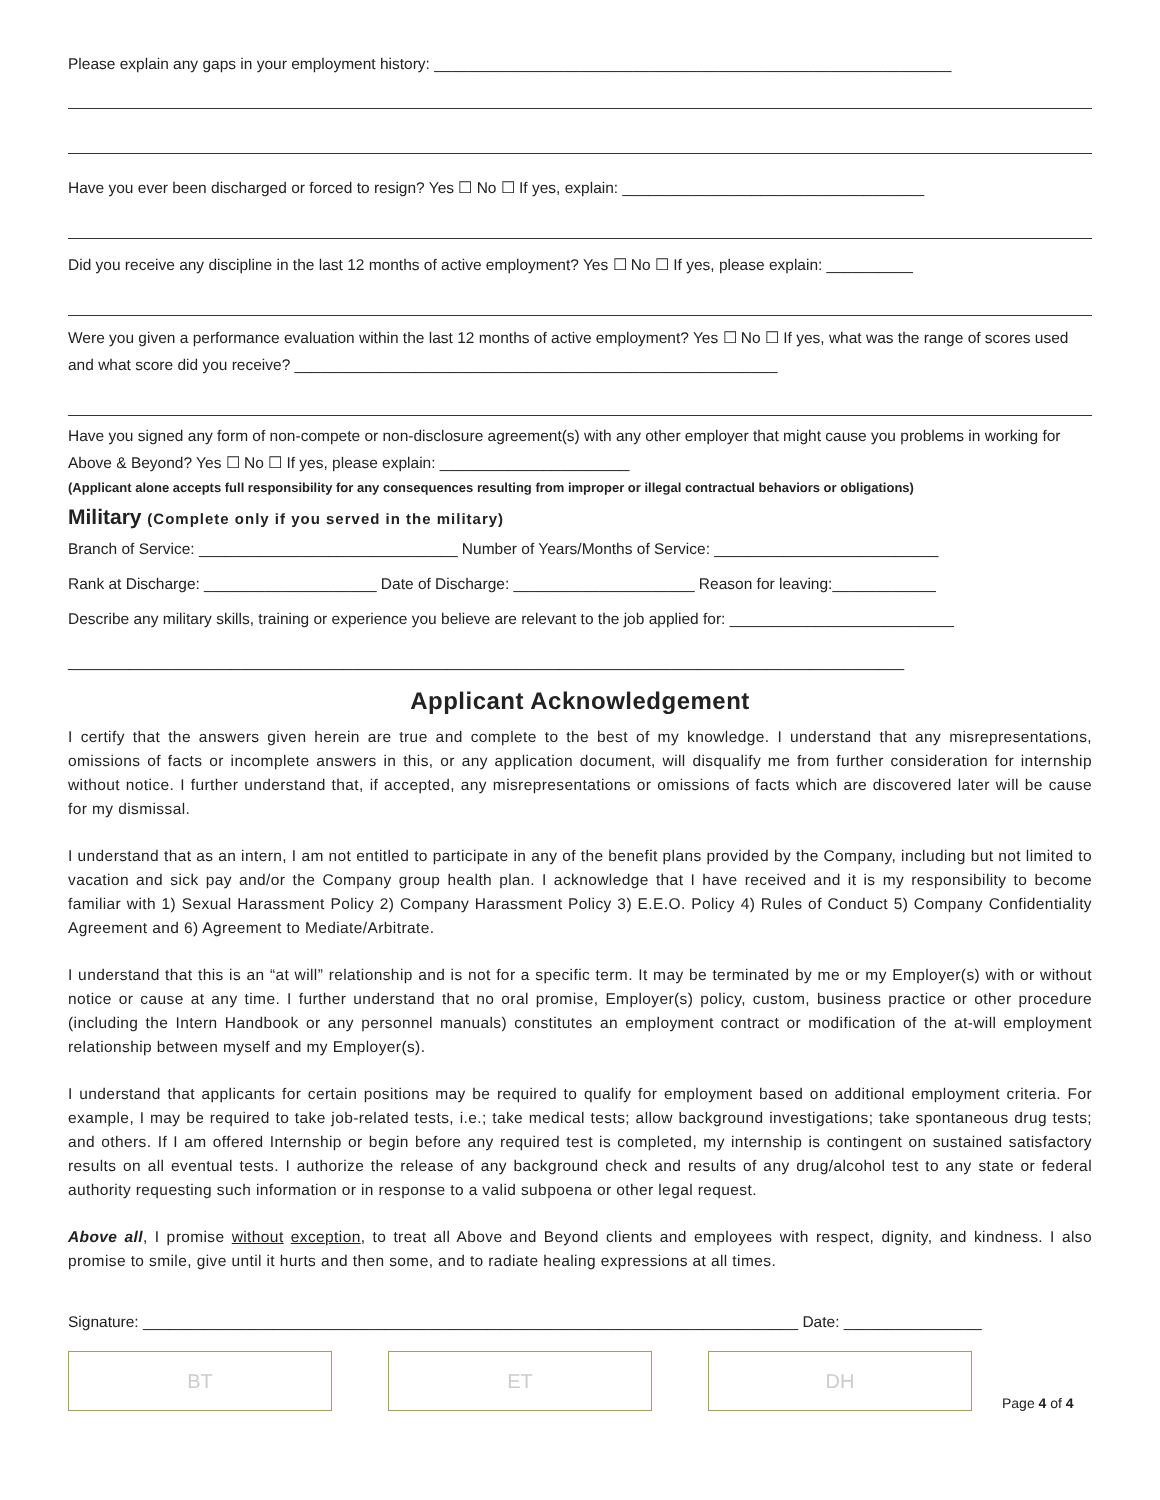Please explain any gaps in your employment history: ____________________________________________________________
Have you ever been discharged or forced to resign? Yes ☐ No ☐ If yes, explain: ___________________________________
Did you receive any discipline in the last 12 months of active employment? Yes ☐ No ☐ If yes, please explain: __________
Were you given a performance evaluation within the last 12 months of active employment? Yes ☐ No ☐ If yes, what was the range of scores used and what score did you receive? ________________________________________________________
Have you signed any form of non-compete or non-disclosure agreement(s) with any other employer that might cause you problems in working for Above & Beyond? Yes ☐ No ☐ If yes, please explain: ______________________
(Applicant alone accepts full responsibility for any consequences resulting from improper or illegal contractual behaviors or obligations)
Military (Complete only if you served in the military)
Branch of Service: ______________________________ Number of Years/Months of Service: __________________________
Rank at Discharge: ____________________ Date of Discharge: _____________________ Reason for leaving:____________
Describe any military skills, training or experience you believe are relevant to the job applied for: __________________________
_________________________________________________________________________________________________
Applicant Acknowledgement
I certify that the answers given herein are true and complete to the best of my knowledge. I understand that any misrepresentations, omissions of facts or incomplete answers in this, or any application document, will disqualify me from further consideration for internship without notice. I further understand that, if accepted, any misrepresentations or omissions of facts which are discovered later will be cause for my dismissal.
I understand that as an intern, I am not entitled to participate in any of the benefit plans provided by the Company, including but not limited to vacation and sick pay and/or the Company group health plan. I acknowledge that I have received and it is my responsibility to become familiar with 1) Sexual Harassment Policy 2) Company Harassment Policy 3) E.E.O. Policy 4) Rules of Conduct 5) Company Confidentiality Agreement and 6) Agreement to Mediate/Arbitrate.
I understand that this is an “at will” relationship and is not for a specific term. It may be terminated by me or my Employer(s) with or without notice or cause at any time. I further understand that no oral promise, Employer(s) policy, custom, business practice or other procedure (including the Intern Handbook or any personnel manuals) constitutes an employment contract or modification of the at-will employment relationship between myself and my Employer(s).
I understand that applicants for certain positions may be required to qualify for employment based on additional employment criteria. For example, I may be required to take job-related tests, i.e.; take medical tests; allow background investigations; take spontaneous drug tests; and others. If I am offered Internship or begin before any required test is completed, my internship is contingent on sustained satisfactory results on all eventual tests. I authorize the release of any background check and results of any drug/alcohol test to any state or federal authority requesting such information or in response to a valid subpoena or other legal request.
Above all, I promise without exception, to treat all Above and Beyond clients and employees with respect, dignity, and kindness. I also promise to smile, give until it hurts and then some, and to radiate healing expressions at all times.
Signature: ____________________________________________________________________________ Date: ________________
BT ET DH Page 4 of 4